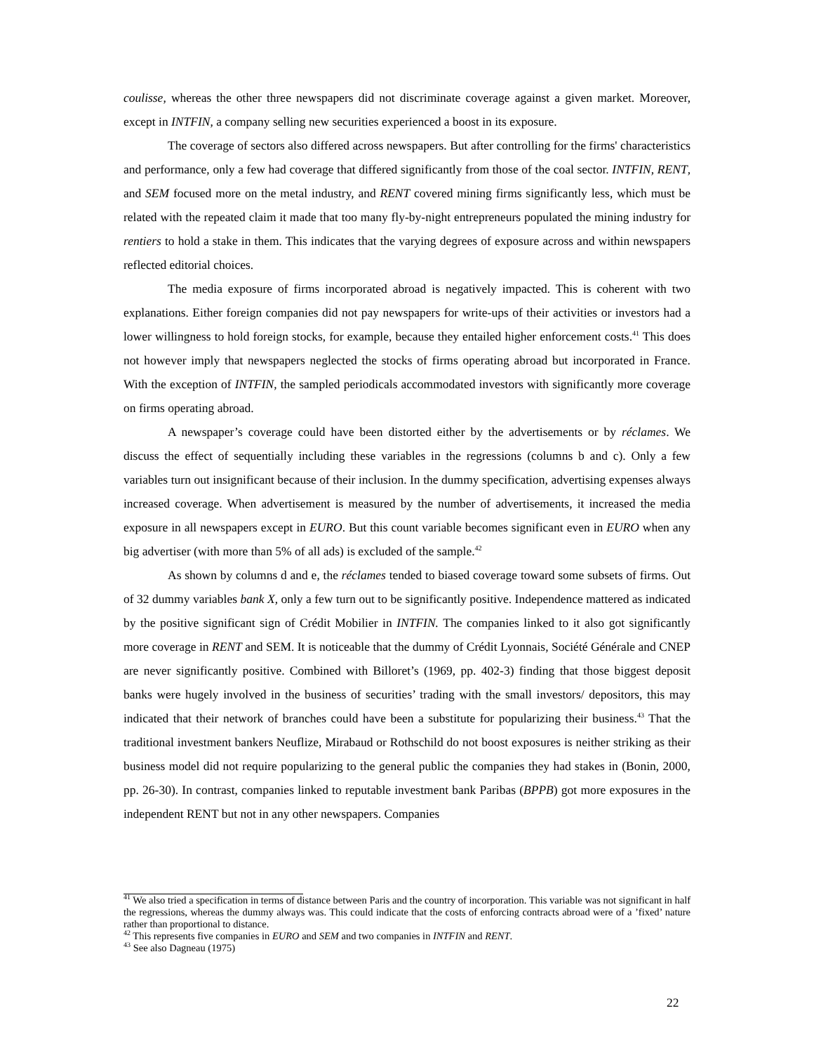coulisse, whereas the other three newspapers did not discriminate coverage against a given market. Moreover, except in INTFIN, a company selling new securities experienced a boost in its exposure.
The coverage of sectors also differed across newspapers. But after controlling for the firms' characteristics and performance, only a few had coverage that differed significantly from those of the coal sector. INTFIN, RENT, and SEM focused more on the metal industry, and RENT covered mining firms significantly less, which must be related with the repeated claim it made that too many fly-by-night entrepreneurs populated the mining industry for rentiers to hold a stake in them. This indicates that the varying degrees of exposure across and within newspapers reflected editorial choices.
The media exposure of firms incorporated abroad is negatively impacted. This is coherent with two explanations. Either foreign companies did not pay newspapers for write-ups of their activities or investors had a lower willingness to hold foreign stocks, for example, because they entailed higher enforcement costs.<sup>41</sup> This does not however imply that newspapers neglected the stocks of firms operating abroad but incorporated in France. With the exception of INTFIN, the sampled periodicals accommodated investors with significantly more coverage on firms operating abroad.
A newspaper’s coverage could have been distorted either by the advertisements or by réclames. We discuss the effect of sequentially including these variables in the regressions (columns b and c). Only a few variables turn out insignificant because of their inclusion. In the dummy specification, advertising expenses always increased coverage. When advertisement is measured by the number of advertisements, it increased the media exposure in all newspapers except in EURO. But this count variable becomes significant even in EURO when any big advertiser (with more than 5% of all ads) is excluded of the sample.<sup>42</sup>
As shown by columns d and e, the réclames tended to biased coverage toward some subsets of firms. Out of 32 dummy variables bank X, only a few turn out to be significantly positive. Independence mattered as indicated by the positive significant sign of Crédit Mobilier in INTFIN. The companies linked to it also got significantly more coverage in RENT and SEM. It is noticeable that the dummy of Crédit Lyonnais, Société Générale and CNEP are never significantly positive. Combined with Billoret’s (1969, pp. 402-3) finding that those biggest deposit banks were hugely involved in the business of securities’ trading with the small investors/ depositors, this may indicated that their network of branches could have been a substitute for popularizing their business.<sup>43</sup> That the traditional investment bankers Neuflize, Mirabaud or Rothschild do not boost exposures is neither striking as their business model did not require popularizing to the general public the companies they had stakes in (Bonin, 2000, pp. 26-30). In contrast, companies linked to reputable investment bank Paribas (BPPB) got more exposures in the independent RENT but not in any other newspapers. Companies
<sup>41</sup> We also tried a specification in terms of distance between Paris and the country of incorporation. This variable was not significant in half the regressions, whereas the dummy always was. This could indicate that the costs of enforcing contracts abroad were of a ’fixed’ nature rather than proportional to distance.
<sup>42</sup> This represents five companies in EURO and SEM and two companies in INTFIN and RENT.
<sup>43</sup> See also Dagneau (1975)
22